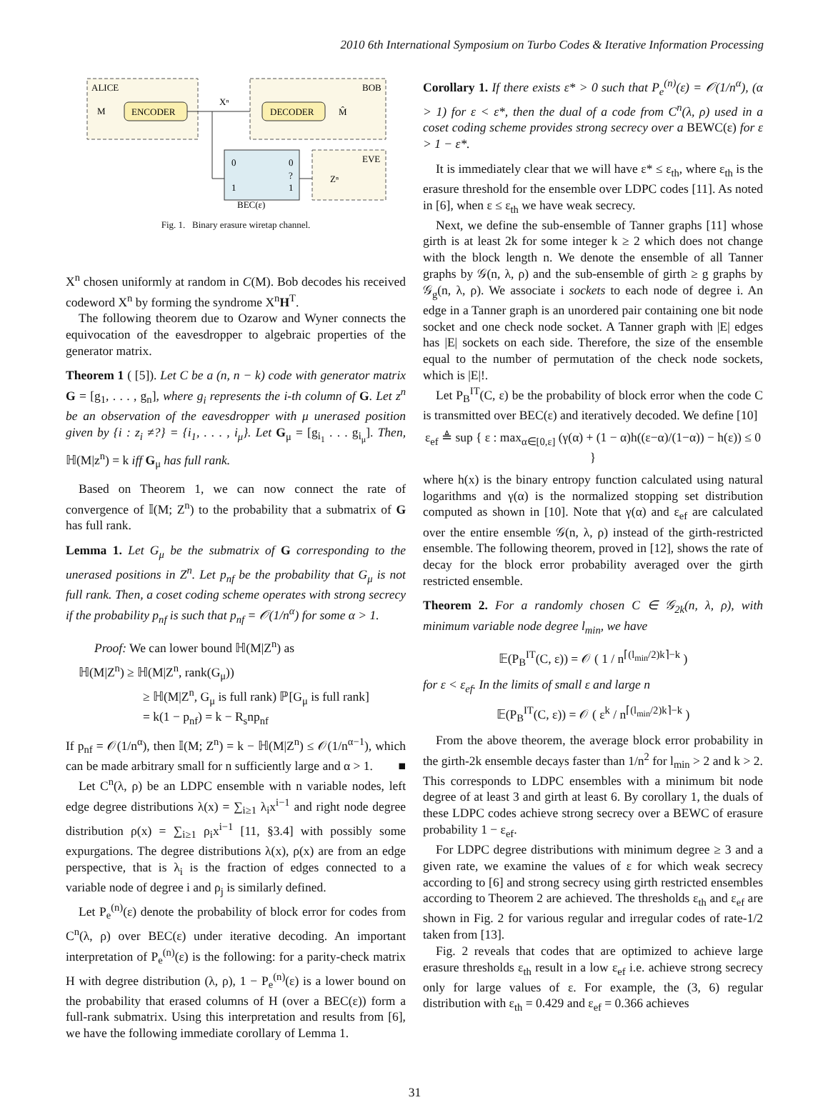2010 6th International Symposium on Turbo Codes & Iterative Information Processing
ALICE
M
ENCODER
Xⁿ
BOB
DECODER
M̂
0
0
?
1
1
BEC(ε)
Zⁿ
EVE
Fig. 1. Binary erasure wiretap channel.
X<sup>n</sup> chosen uniformly at random in C(M). Bob decodes his received codeword X<sup>n</sup> by forming the syndrome X<sup>n</sup>H<sup>T</sup>.
The following theorem due to Ozarow and Wyner connects the equivocation of the eavesdropper to algebraic properties of the generator matrix.
Theorem 1 ( [5]). Let C be a (n, n − k) code with generator matrix G = [g<sub>1</sub>, . . . , g<sub>n</sub>], where g<sub>i</sub> represents the i-th column of G. Let z<sup>n</sup> be an observation of the eavesdropper with μ unerased position given by {i : z<sub>i</sub> ≠?} = {i<sub>1</sub>, . . . , i<sub>μ</sub>}. Let G<sub>μ</sub> = [g<sub>i<sub>1</sub></sub> . . . g<sub>i<sub>μ</sub></sub>]. Then, ℍ(M|z<sup>n</sup>) = k iff G<sub>μ</sub> has full rank.
Based on Theorem 1, we can now connect the rate of convergence of 𝕀(M; Z<sup>n</sup>) to the probability that a submatrix of G has full rank.
Lemma 1. Let G<sub>μ</sub> be the submatrix of G corresponding to the unerased positions in Z<sup>n</sup>. Let p<sub>nf</sub> be the probability that G<sub>μ</sub> is not full rank. Then, a coset coding scheme operates with strong secrecy if the probability p<sub>nf</sub> is such that p<sub>nf</sub> = 𝒪(1/n<sup>α</sup>) for some α > 1.
Proof: We can lower bound ℍ(M|Z<sup>n</sup>) as
ℍ(M|Z<sup>n</sup>) ≥ ℍ(M|Z<sup>n</sup>, rank(G<sub>μ</sub>))
≥ ℍ(M|Z<sup>n</sup>, G<sub>μ</sub> is full rank) ℙ[G<sub>μ</sub> is full rank]
= k(1 − p<sub>nf</sub>) = k − R<sub>s</sub>np<sub>nf</sub>
If p<sub>nf</sub> = 𝒪(1/n<sup>α</sup>), then 𝕀(M; Z<sup>n</sup>) = k − ℍ(M|Z<sup>n</sup>) ≤ 𝒪(1/n<sup>α−1</sup>), which can be made arbitrary small for n sufficiently large and α > 1. ■
Let C<sup>n</sup>(λ, ρ) be an LDPC ensemble with n variable nodes, left edge degree distributions λ(x) = ∑<sub>i≥1</sub> λ<sub>i</sub>x<sup>i−1</sup> and right node degree distribution ρ(x) = ∑<sub>i≥1</sub> ρ<sub>i</sub>x<sup>i−1</sup> [11, §3.4] with possibly some expurgations. The degree distributions λ(x), ρ(x) are from an edge perspective, that is λ<sub>i</sub> is the fraction of edges connected to a variable node of degree i and ρ<sub>j</sub> is similarly defined.
Let P<sub>e</sub><sup>(n)</sup>(ε) denote the probability of block error for codes from C<sup>n</sup>(λ, ρ) over BEC(ε) under iterative decoding. An important interpretation of P<sub>e</sub><sup>(n)</sup>(ε) is the following: for a parity-check matrix H with degree distribution (λ, ρ), 1 − P<sub>e</sub><sup>(n)</sup>(ε) is a lower bound on the probability that erased columns of H (over a BEC(ε)) form a full-rank submatrix. Using this interpretation and results from [6], we have the following immediate corollary of Lemma 1.
Corollary 1. If there exists ε* > 0 such that P<sub>e</sub><sup>(n)</sup>(ε) = 𝒪(1/n<sup>α</sup>), (α > 1) for ε < ε*, then the dual of a code from C<sup>n</sup>(λ, ρ) used in a coset coding scheme provides strong secrecy over a BEWC(ε) for ε > 1 − ε*.
It is immediately clear that we will have ε* ≤ ε<sub>th</sub>, where ε<sub>th</sub> is the erasure threshold for the ensemble over LDPC codes [11]. As noted in [6], when ε ≤ ε<sub>th</sub> we have weak secrecy.
Next, we define the sub-ensemble of Tanner graphs [11] whose girth is at least 2k for some integer k ≥ 2 which does not change with the block length n. We denote the ensemble of all Tanner graphs by 𝒢(n, λ, ρ) and the sub-ensemble of girth ≥ g graphs by 𝒢<sub>g</sub>(n, λ, ρ). We associate i sockets to each node of degree i. An edge in a Tanner graph is an unordered pair containing one bit node socket and one check node socket. A Tanner graph with |E| edges has |E| sockets on each side. Therefore, the size of the ensemble equal to the number of permutation of the check node sockets, which is |E|!.
Let P<sub>B</sub><sup>IT</sup>(C, ε) be the probability of block error when the code C is transmitted over BEC(ε) and iteratively decoded. We define [10]
ε<sub>ef</sub> ≜ sup { ε : max<sub>α∈[0,ε]</sub> (γ(α) + (1 − α)h((ε−α)/(1−α)) − h(ε)) ≤ 0 }
where h(x) is the binary entropy function calculated using natural logarithms and γ(α) is the normalized stopping set distribution computed as shown in [10]. Note that γ(α) and ε<sub>ef</sub> are calculated over the entire ensemble 𝒢(n, λ, ρ) instead of the girth-restricted ensemble. The following theorem, proved in [12], shows the rate of decay for the block error probability averaged over the girth restricted ensemble.
Theorem 2. For a randomly chosen C ∈ 𝒢<sub>2k</sub>(n, λ, ρ), with minimum variable node degree l<sub>min</sub>, we have
𝔼(P<sub>B</sub><sup>IT</sup>(C, ε)) = 𝒪 ( 1 / n<sup>⌈(l<sub>min</sub>/2)k⌉−k</sup> )
for ε < ε<sub>ef</sub>. In the limits of small ε and large n
𝔼(P<sub>B</sub><sup>IT</sup>(C, ε)) = 𝒪 ( ε<sup>k</sup> / n<sup>⌈(l<sub>min</sub>/2)k⌉−k</sup> )
From the above theorem, the average block error probability in the girth-2k ensemble decays faster than 1/n<sup>2</sup> for l<sub>min</sub> > 2 and k > 2. This corresponds to LDPC ensembles with a minimum bit node degree of at least 3 and girth at least 6. By corollary 1, the duals of these LDPC codes achieve strong secrecy over a BEWC of erasure probability 1 − ε<sub>ef</sub>.
For LDPC degree distributions with minimum degree ≥ 3 and a given rate, we examine the values of ε for which weak secrecy according to [6] and strong secrecy using girth restricted ensembles according to Theorem 2 are achieved. The thresholds ε<sub>th</sub> and ε<sub>ef</sub> are shown in Fig. 2 for various regular and irregular codes of rate-1/2 taken from [13].
Fig. 2 reveals that codes that are optimized to achieve large erasure thresholds ε<sub>th</sub> result in a low ε<sub>ef</sub> i.e. achieve strong secrecy only for large values of ε. For example, the (3, 6) regular distribution with ε<sub>th</sub> = 0.429 and ε<sub>ef</sub> = 0.366 achieves
31